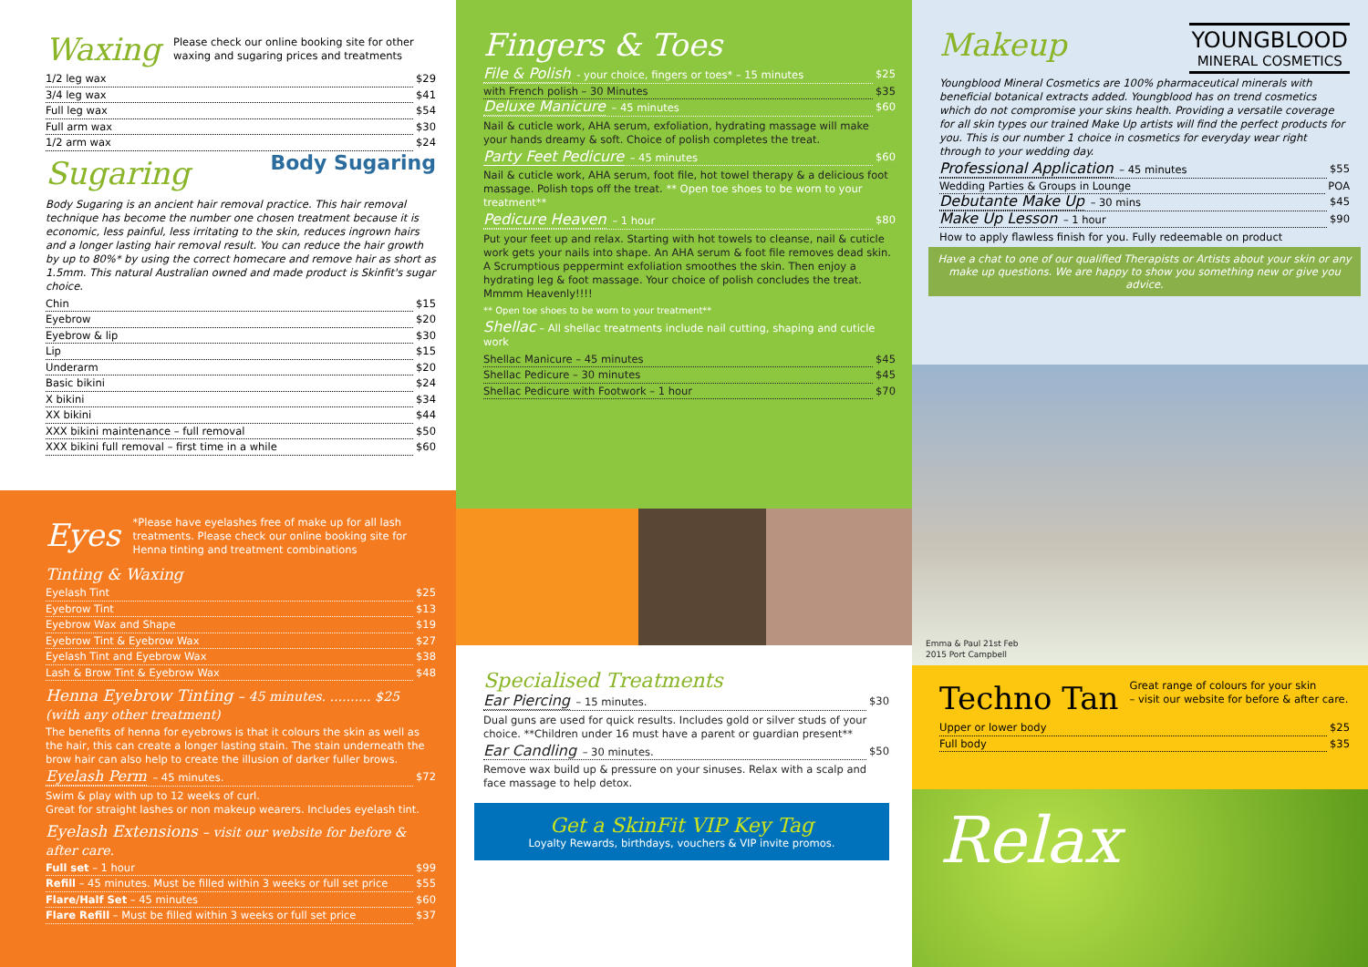Waxing
Please check our online booking site for other waxing and sugaring prices and treatments
1/2 leg wax $29
3/4 leg wax $41
Full leg wax $54
Full arm wax $30
1/2 arm wax $24
Sugaring
Body Sugaring
Body Sugaring is an ancient hair removal practice. This hair removal technique has become the number one chosen treatment because it is economic, less painful, less irritating to the skin, reduces ingrown hairs and a longer lasting hair removal result. You can reduce the hair growth by up to 80%* by using the correct homecare and remove hair as short as 1.5mm. This natural Australian owned and made product is Skinfit's sugar choice.
Chin $15
Eyebrow $20
Eyebrow & lip $30
Lip $15
Underarm $20
Basic bikini $24
X bikini $34
XX bikini $44
XXX bikini maintenance – full removal $50
XXX bikini full removal – first time in a while $60
Eyes
*Please have eyelashes free of make up for all lash treatments. Please check our online booking site for Henna tinting and treatment combinations
Tinting & Waxing
Eyelash Tint $25
Eyebrow Tint $13
Eyebrow Wax and Shape $19
Eyebrow Tint & Eyebrow Wax $27
Eyelash Tint and Eyebrow Wax $38
Lash & Brow Tint & Eyebrow Wax $48
Henna Eyebrow Tinting – 45 minutes. .......... $25 (with any other treatment)
The benefits of henna for eyebrows is that it colours the skin as well as the hair, this can create a longer lasting stain. The stain underneath the brow hair can also help to create the illusion of darker fuller brows.
Eyelash Perm – 45 minutes. $72
Swim & play with up to 12 weeks of curl.
Great for straight lashes or non makeup wearers. Includes eyelash tint.
Eyelash Extensions – visit our website for before & after care.
Full set – 1 hour $99
Refill – 45 minutes. Must be filled within 3 weeks or full set price $55
Flare/Half Set – 45 minutes $60
Flare Refill – Must be filled within 3 weeks or full set price $37
Fingers & Toes
File & Polish - your choice, fingers or toes* – 15 minutes $25
with French polish – 30 Minutes $35
Deluxe Manicure – 45 minutes $60
Nail & cuticle work, AHA serum, exfoliation, hydrating massage will make your hands dreamy & soft. Choice of polish completes the treat.
Party Feet Pedicure – 45 minutes $60
Nail & cuticle work, AHA serum, foot file, hot towel therapy & a delicious foot massage. Polish tops off the treat. ** Open toe shoes to be worn to your treatment**
Pedicure Heaven – 1 hour $80
Put your feet up and relax. Starting with hot towels to cleanse, nail & cuticle work gets your nails into shape. An AHA serum & foot file removes dead skin. A Scrumptious peppermint exfoliation smoothes the skin. Then enjoy a hydrating leg & foot massage. Your choice of polish concludes the treat. Mmmm Heavenly!!!!
** Open toe shoes to be worn to your treatment**
Shellac – All shellac treatments include nail cutting, shaping and cuticle work
Shellac Manicure – 45 minutes $45
Shellac Pedicure – 30 minutes $45
Shellac Pedicure with Footwork – 1 hour $70
Specialised Treatments
Ear Piercing – 15 minutes. $30
Dual guns are used for quick results. Includes gold or silver studs of your choice. **Children under 16 must have a parent or guardian present**
Ear Candling – 30 minutes. $50
Remove wax build up & pressure on your sinuses. Relax with a scalp and face massage to help detox.
Get a SkinFit VIP Key Tag
Loyalty Rewards, birthdays, vouchers & VIP invite promos.
Makeup
YOUNGBLOOD
MINERAL COSMETICS
Youngblood Mineral Cosmetics are 100% pharmaceutical minerals with beneficial botanical extracts added. Youngblood has on trend cosmetics which do not compromise your skins health. Providing a versatile coverage for all skin types our trained Make Up artists will find the perfect products for you. This is our number 1 choice in cosmetics for everyday wear right through to your wedding day.
Professional Application – 45 minutes $55
Wedding Parties & Groups in Lounge POA
Debutante Make Up – 30 mins $45
Make Up Lesson – 1 hour $90
How to apply flawless finish for you. Fully redeemable on product
Have a chat to one of our qualified Therapists or Artists about your skin or any make up questions. We are happy to show you something new or give you advice.
Emma & Paul 21st Feb
2015 Port Campbell
Techno Tan
Great range of colours for your skin
– visit our website for before & after care.
Upper or lower body $25
Full body $35
Relax